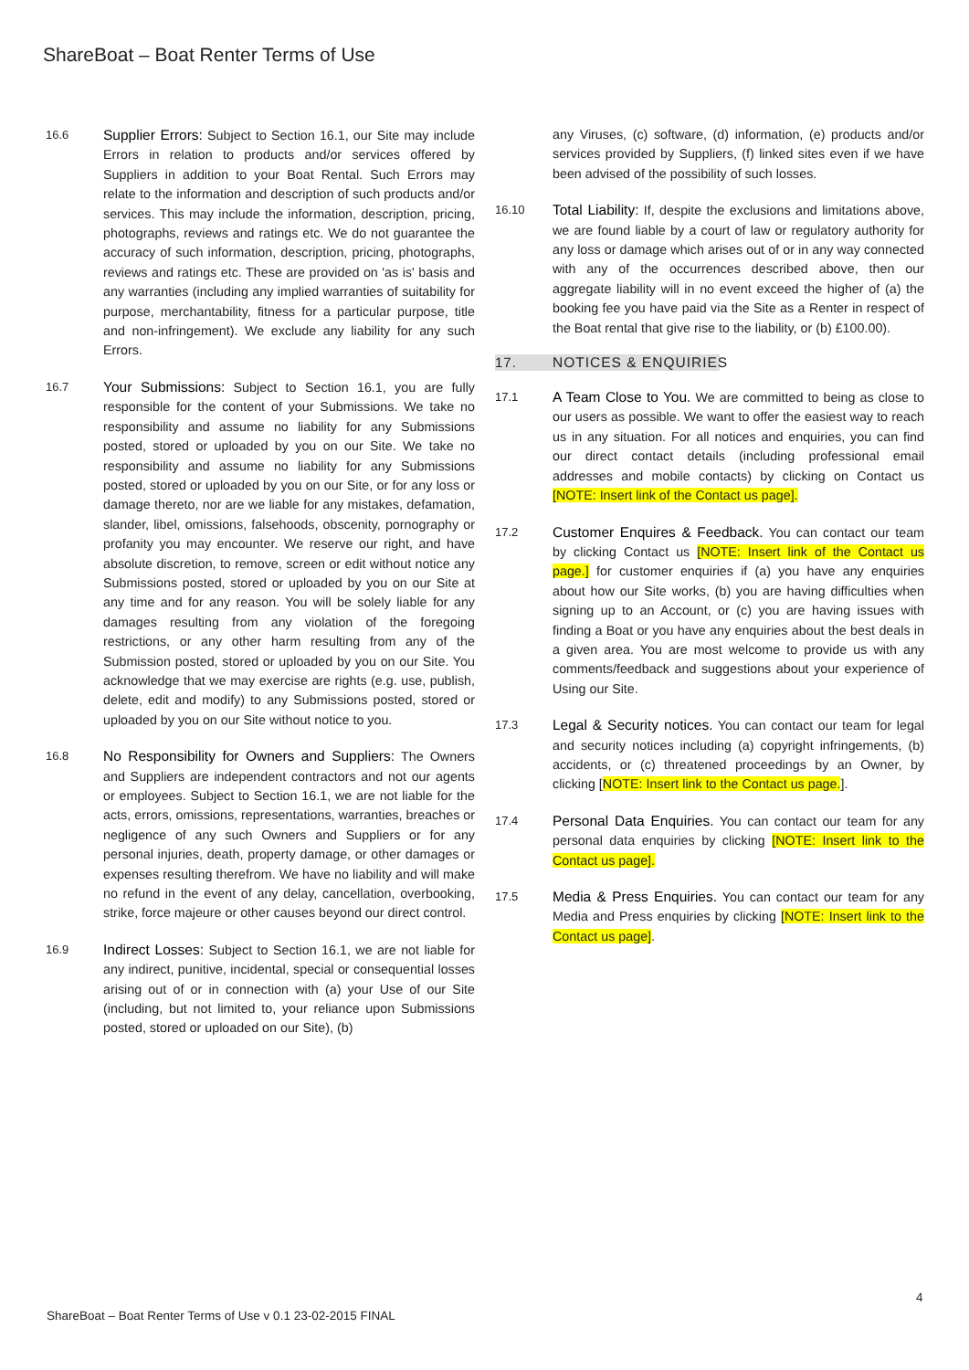ShareBoat – Boat Renter Terms of Use
16.6
Supplier Errors: Subject to Section 16.1, our Site may include Errors in relation to products and/or services offered by Suppliers in addition to your Boat Rental. Such Errors may relate to the information and description of such products and/or services. This may include the information, description, pricing, photographs, reviews and ratings etc. We do not guarantee the accuracy of such information, description, pricing, photographs, reviews and ratings etc. These are provided on 'as is' basis and any warranties (including any implied warranties of suitability for purpose, merchantability, fitness for a particular purpose, title and non-infringement). We exclude any liability for any such Errors.
16.7
Your Submissions: Subject to Section 16.1, you are fully responsible for the content of your Submissions. We take no responsibility and assume no liability for any Submissions posted, stored or uploaded by you on our Site. We take no responsibility and assume no liability for any Submissions posted, stored or uploaded by you on our Site, or for any loss or damage thereto, nor are we liable for any mistakes, defamation, slander, libel, omissions, falsehoods, obscenity, pornography or profanity you may encounter. We reserve our right, and have absolute discretion, to remove, screen or edit without notice any Submissions posted, stored or uploaded by you on our Site at any time and for any reason. You will be solely liable for any damages resulting from any violation of the foregoing restrictions, or any other harm resulting from any of the Submission posted, stored or uploaded by you on our Site. You acknowledge that we may exercise are rights (e.g. use, publish, delete, edit and modify) to any Submissions posted, stored or uploaded by you on our Site without notice to you.
16.8
No Responsibility for Owners and Suppliers: The Owners and Suppliers are independent contractors and not our agents or employees. Subject to Section 16.1, we are not liable for the acts, errors, omissions, representations, warranties, breaches or negligence of any such Owners and Suppliers or for any personal injuries, death, property damage, or other damages or expenses resulting therefrom. We have no liability and will make no refund in the event of any delay, cancellation, overbooking, strike, force majeure or other causes beyond our direct control.
16.9
Indirect Losses: Subject to Section 16.1, we are not liable for any indirect, punitive, incidental, special or consequential losses arising out of or in connection with (a) your Use of our Site (including, but not limited to, your reliance upon Submissions posted, stored or uploaded on our Site), (b)
any Viruses, (c) software, (d) information, (e) products and/or services provided by Suppliers, (f) linked sites even if we have been advised of the possibility of such losses.
16.10
Total Liability: If, despite the exclusions and limitations above, we are found liable by a court of law or regulatory authority for any loss or damage which arises out of or in any way connected with any of the occurrences described above, then our aggregate liability will in no event exceed the higher of (a) the booking fee you have paid via the Site as a Renter in respect of the Boat rental that give rise to the liability, or (b) £100.00).
17. NOTICES & ENQUIRIES
17.1
A Team Close to You. We are committed to being as close to our users as possible. We want to offer the easiest way to reach us in any situation. For all notices and enquiries, you can find our direct contact details (including professional email addresses and mobile contacts) by clicking on Contact us [NOTE: Insert link of the Contact us page].
17.2
Customer Enquires & Feedback. You can contact our team by clicking Contact us [NOTE: Insert link of the Contact us page.] for customer enquiries if (a) you have any enquiries about how our Site works, (b) you are having difficulties when signing up to an Account, or (c) you are having issues with finding a Boat or you have any enquiries about the best deals in a given area. You are most welcome to provide us with any comments/feedback and suggestions about your experience of Using our Site.
17.3
Legal & Security notices. You can contact our team for legal and security notices including (a) copyright infringements, (b) accidents, or (c) threatened proceedings by an Owner, by clicking [NOTE: Insert link to the Contact us page.].
17.4
Personal Data Enquiries. You can contact our team for any personal data enquiries by clicking [NOTE: Insert link to the Contact us page].
17.5
Media & Press Enquiries. You can contact our team for any Media and Press enquiries by clicking [NOTE: Insert link to the Contact us page].
4
ShareBoat – Boat Renter Terms of Use v 0.1 23-02-2015 FINAL